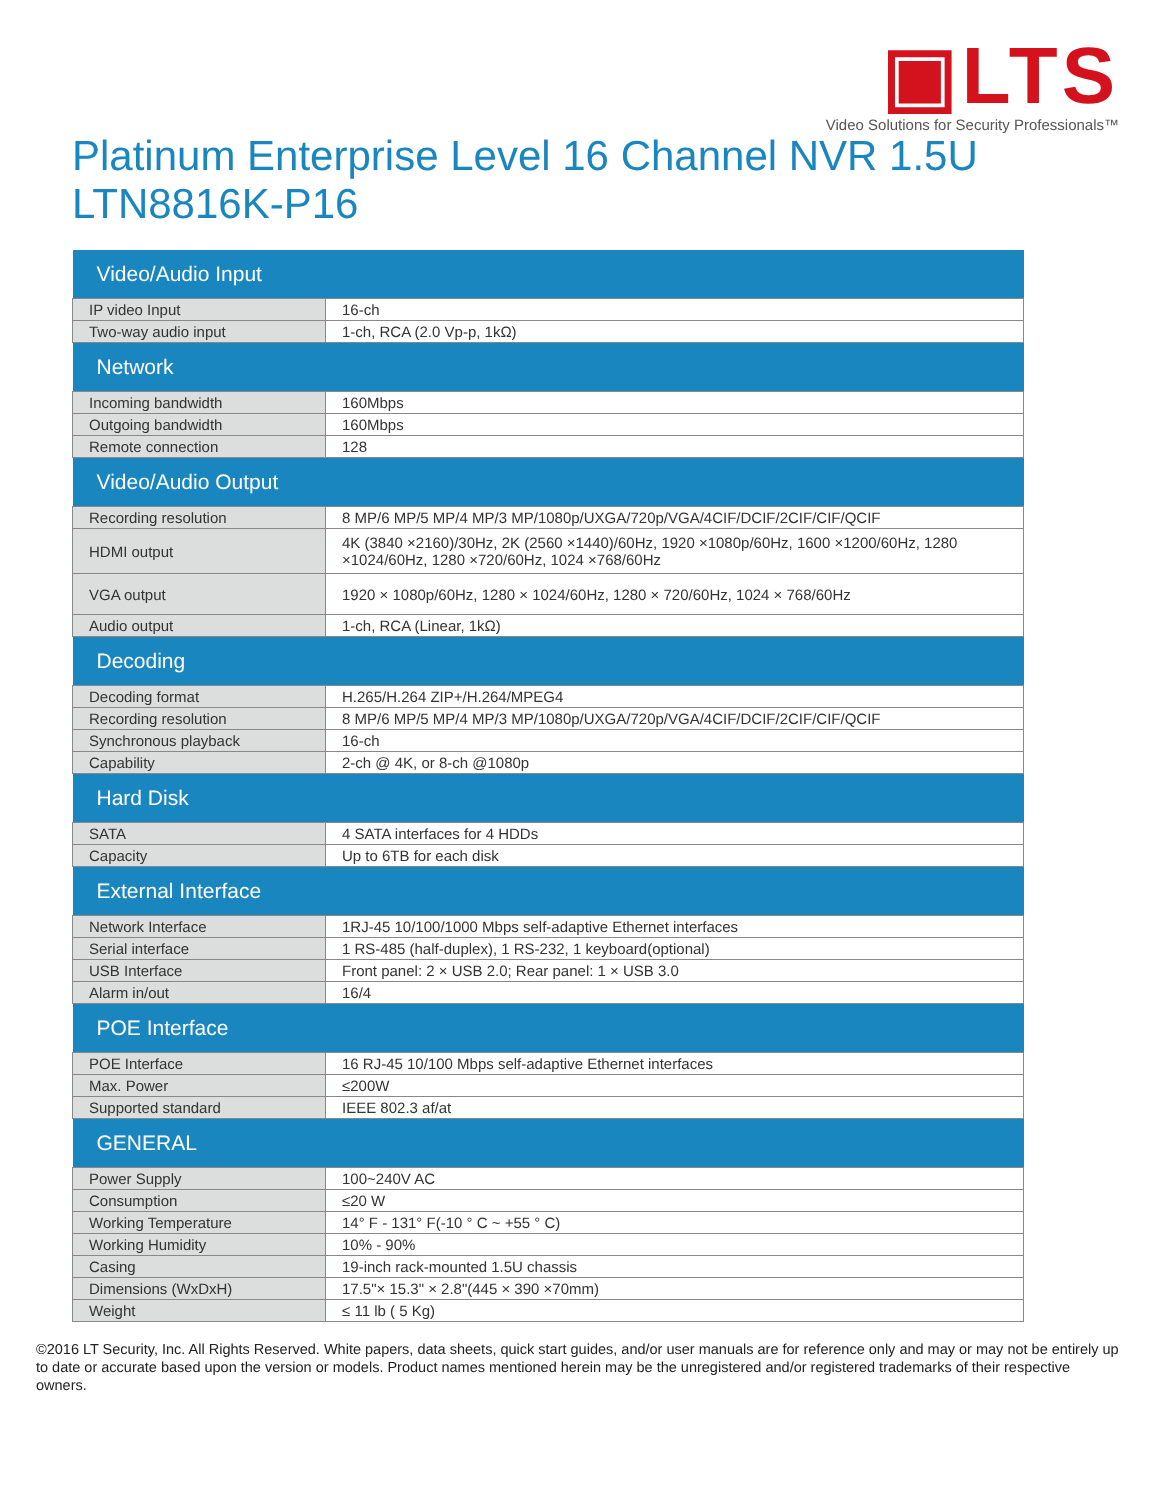▣LTS
Video Solutions for Security Professionals™
Platinum Enterprise Level 16 Channel NVR 1.5U
LTN8816K-P16
| Video/Audio Input | |
| --- | --- |
| IP video Input | 16-ch |
| Two-way audio input | 1-ch, RCA (2.0 Vp-p, 1kΩ) |
| Network | |
| Incoming bandwidth | 160Mbps |
| Outgoing bandwidth | 160Mbps |
| Remote connection | 128 |
| Video/Audio Output | |
| Recording resolution | 8 MP/6 MP/5 MP/4 MP/3 MP/1080p/UXGA/720p/VGA/4CIF/DCIF/2CIF/CIF/QCIF |
| HDMI output | 4K (3840 ×2160)/30Hz, 2K (2560 ×1440)/60Hz, 1920 ×1080p/60Hz, 1600 ×1200/60Hz, 1280 ×1024/60Hz, 1280 ×720/60Hz, 1024 ×768/60Hz |
| VGA output | 1920 × 1080p/60Hz, 1280 × 1024/60Hz, 1280 × 720/60Hz, 1024 × 768/60Hz |
| Audio output | 1-ch, RCA (Linear, 1kΩ) |
| Decoding | |
| Decoding format | H.265/H.264 ZIP+/H.264/MPEG4 |
| Recording resolution | 8 MP/6 MP/5 MP/4 MP/3 MP/1080p/UXGA/720p/VGA/4CIF/DCIF/2CIF/CIF/QCIF |
| Synchronous playback | 16-ch |
| Capability | 2-ch @ 4K, or 8-ch @1080p |
| Hard Disk | |
| SATA | 4 SATA interfaces for 4 HDDs |
| Capacity | Up to 6TB for each disk |
| External Interface | |
| Network Interface | 1RJ-45 10/100/1000 Mbps self-adaptive Ethernet interfaces |
| Serial interface | 1 RS-485 (half-duplex), 1 RS-232, 1 keyboard(optional) |
| USB Interface | Front panel: 2 × USB 2.0; Rear panel: 1 × USB 3.0 |
| Alarm in/out | 16/4 |
| POE Interface | |
| POE Interface | 16 RJ-45 10/100 Mbps self-adaptive Ethernet interfaces |
| Max. Power | ≤200W |
| Supported standard | IEEE 802.3 af/at |
| GENERAL | |
| Power Supply | 100~240V AC |
| Consumption | ≤20 W |
| Working Temperature | 14° F - 131° F(-10 ° C ~ +55 ° C) |
| Working Humidity | 10% - 90% |
| Casing | 19-inch rack-mounted 1.5U chassis |
| Dimensions (WxDxH) | 17.5"× 15.3" × 2.8"(445 × 390 ×70mm) |
| Weight | ≤ 11 lb ( 5 Kg) |
©2016 LT Security, Inc. All Rights Reserved. White papers, data sheets, quick start guides, and/or user manuals are for reference only and may or may not be entirely up to date or accurate based upon the version or models. Product names mentioned herein may be the unregistered and/or registered trademarks of their respective owners.